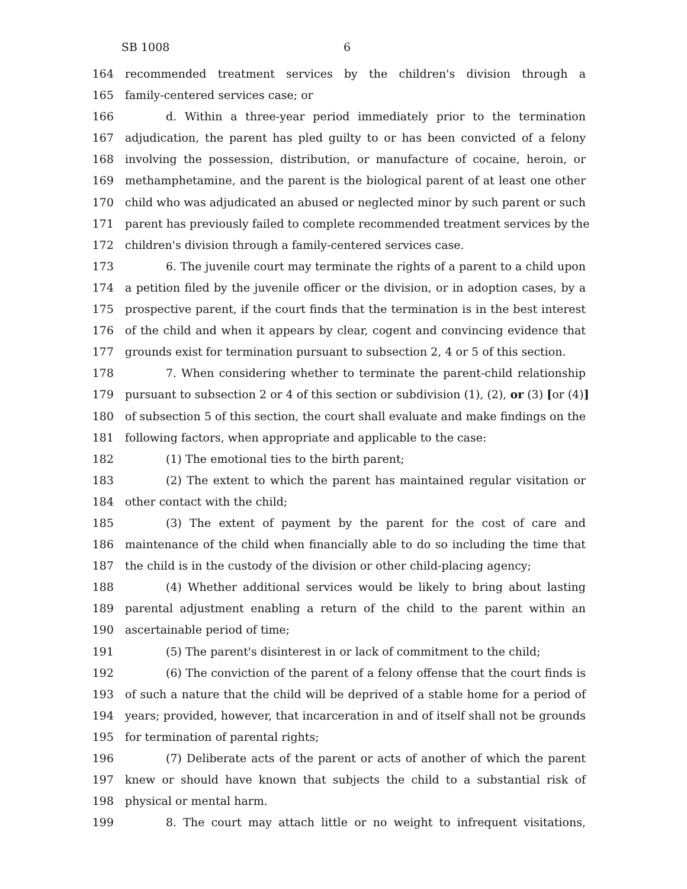SB 1008 6
164 recommended treatment services by the children's division through a
165 family-centered services case; or
166 d. Within a three-year period immediately prior to the termination
167 adjudication, the parent has pled guilty to or has been convicted of a felony
168 involving the possession, distribution, or manufacture of cocaine, heroin, or
169 methamphetamine, and the parent is the biological parent of at least one other
170 child who was adjudicated an abused or neglected minor by such parent or such
171 parent has previously failed to complete recommended treatment services by the
172 children's division through a family-centered services case.
173 6. The juvenile court may terminate the rights of a parent to a child upon
174 a petition filed by the juvenile officer or the division, or in adoption cases, by a
175 prospective parent, if the court finds that the termination is in the best interest
176 of the child and when it appears by clear, cogent and convincing evidence that
177 grounds exist for termination pursuant to subsection 2, 4 or 5 of this section.
178 7. When considering whether to terminate the parent-child relationship
179 pursuant to subsection 2 or 4 of this section or subdivision (1), (2), or (3) [or (4)]
180 of subsection 5 of this section, the court shall evaluate and make findings on the
181 following factors, when appropriate and applicable to the case:
182 (1) The emotional ties to the birth parent;
183 (2) The extent to which the parent has maintained regular visitation or
184 other contact with the child;
185 (3) The extent of payment by the parent for the cost of care and
186 maintenance of the child when financially able to do so including the time that
187 the child is in the custody of the division or other child-placing agency;
188 (4) Whether additional services would be likely to bring about lasting
189 parental adjustment enabling a return of the child to the parent within an
190 ascertainable period of time;
191 (5) The parent's disinterest in or lack of commitment to the child;
192 (6) The conviction of the parent of a felony offense that the court finds is
193 of such a nature that the child will be deprived of a stable home for a period of
194 years; provided, however, that incarceration in and of itself shall not be grounds
195 for termination of parental rights;
196 (7) Deliberate acts of the parent or acts of another of which the parent
197 knew or should have known that subjects the child to a substantial risk of
198 physical or mental harm.
199 8. The court may attach little or no weight to infrequent visitations,